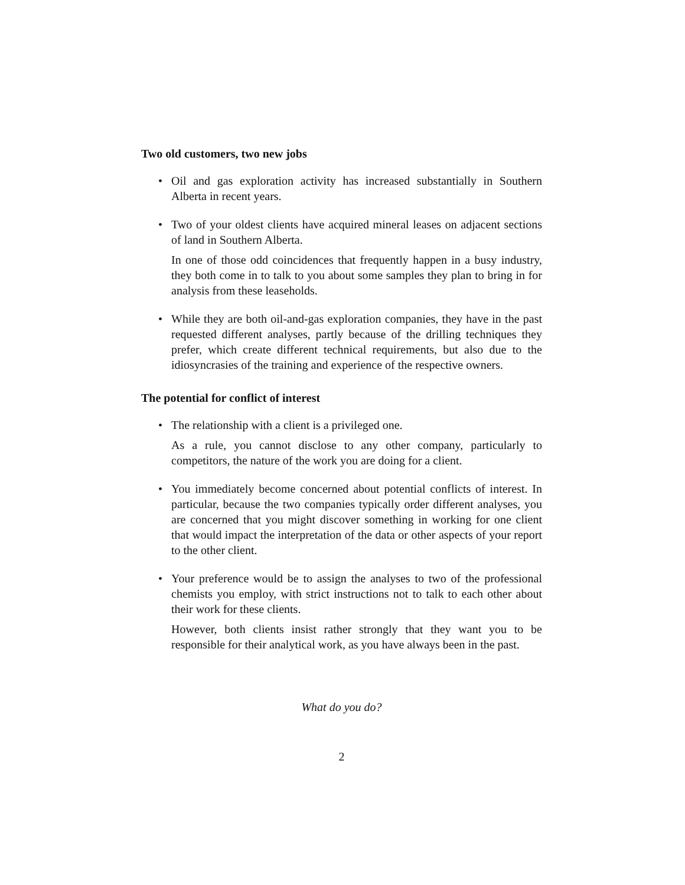Two old customers, two new jobs
•
Oil and gas exploration activity has increased substantially in Southern Alberta in recent years.
•
Two of your oldest clients have acquired mineral leases on adjacent sections of land in Southern Alberta.
In one of those odd coincidences that frequently happen in a busy industry, they both come in to talk to you about some samples they plan to bring in for analysis from these leaseholds.
•
While they are both oil-and-gas exploration companies, they have in the past requested different analyses, partly because of the drilling techniques they prefer, which create different technical requirements, but also due to the idiosyncrasies of the training and experience of the respective owners.
The potential for conflict of interest
•
The relationship with a client is a privileged one.
As a rule, you cannot disclose to any other company, particularly to competitors, the nature of the work you are doing for a client.
•
You immediately become concerned about potential conflicts of interest. In particular, because the two companies typically order different analyses, you are concerned that you might discover something in working for one client that would impact the interpretation of the data or other aspects of your report to the other client.
•
Your preference would be to assign the analyses to two of the professional chemists you employ, with strict instructions not to talk to each other about their work for these clients.
However, both clients insist rather strongly that they want you to be responsible for their analytical work, as you have always been in the past.
What do you do?
2